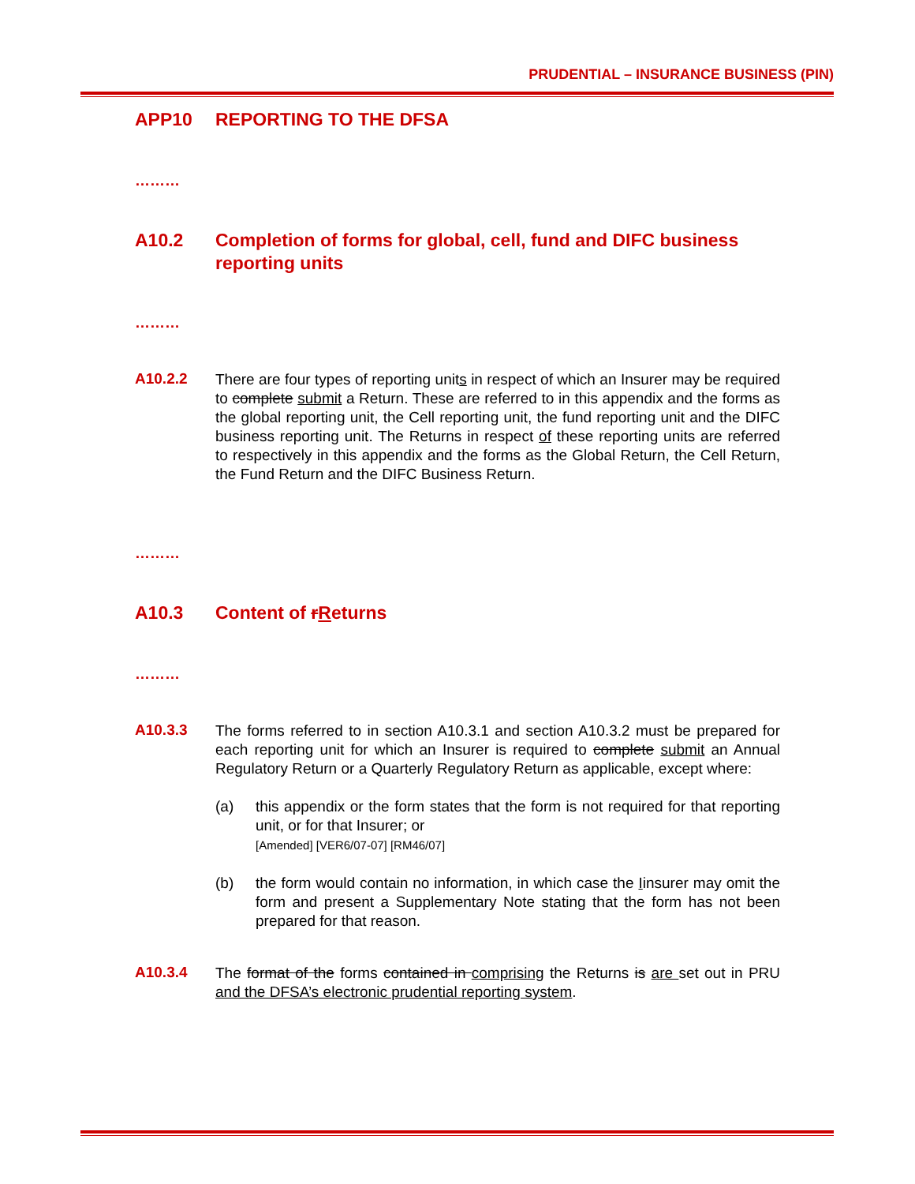PRUDENTIAL – INSURANCE BUSINESS (PIN)
APP10 REPORTING TO THE DFSA
………
A10.2 Completion of forms for global, cell, fund and DIFC business reporting units
………
A10.2.2
There are four types of reporting units in respect of which an Insurer may be required to complete submit a Return. These are referred to in this appendix and the forms as the global reporting unit, the Cell reporting unit, the fund reporting unit and the DIFC business reporting unit. The Returns in respect of these reporting units are referred to respectively in this appendix and the forms as the Global Return, the Cell Return, the Fund Return and the DIFC Business Return.
………
A10.3 Content of rReturns
………
A10.3.3
The forms referred to in section A10.3.1 and section A10.3.2 must be prepared for each reporting unit for which an Insurer is required to complete submit an Annual Regulatory Return or a Quarterly Regulatory Return as applicable, except where:
(a) this appendix or the form states that the form is not required for that reporting unit, or for that Insurer; or
[Amended] [VER6/07-07] [RM46/07]
(b) the form would contain no information, in which case the Iinsurer may omit the form and present a Supplementary Note stating that the form has not been prepared for that reason.
A10.3.4
The format of the forms contained in comprising the Returns is are set out in PRU and the DFSA’s electronic prudential reporting system.